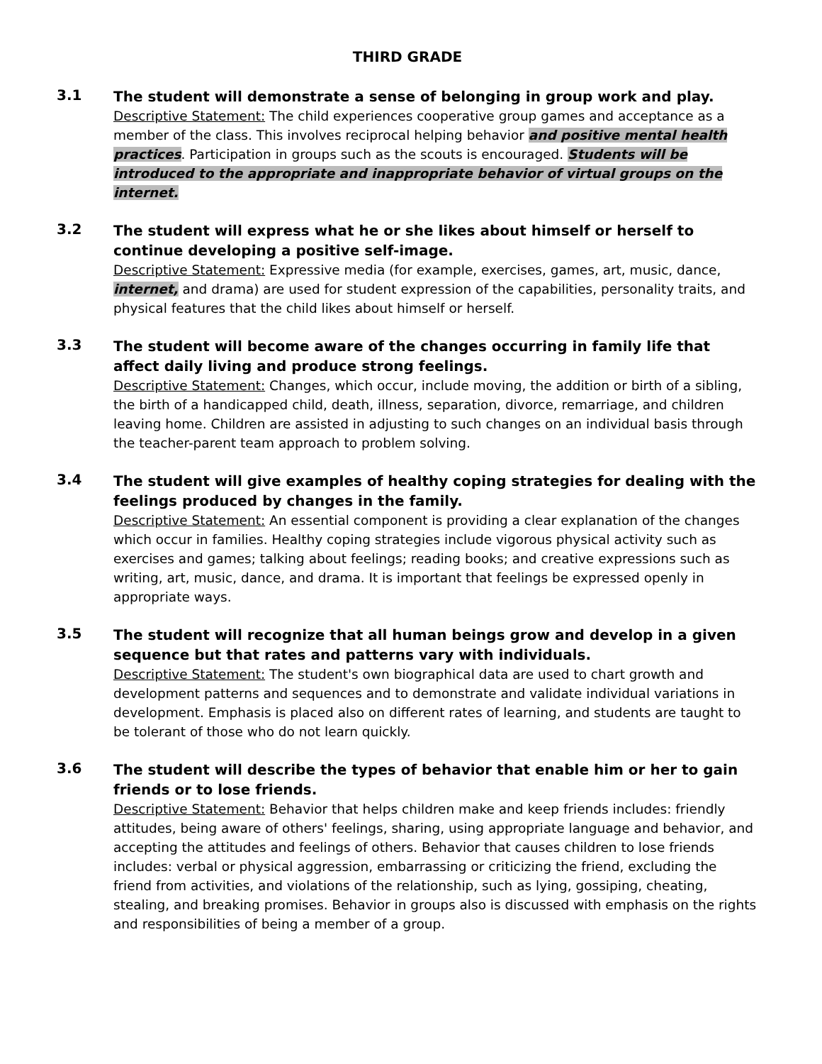THIRD GRADE
3.1
The student will demonstrate a sense of belonging in group work and play.
Descriptive Statement: The child experiences cooperative group games and acceptance as a member of the class. This involves reciprocal helping behavior and positive mental health practices. Participation in groups such as the scouts is encouraged. Students will be introduced to the appropriate and inappropriate behavior of virtual groups on the internet.
3.2
The student will express what he or she likes about himself or herself to continue developing a positive self-image.
Descriptive Statement: Expressive media (for example, exercises, games, art, music, dance, internet, and drama) are used for student expression of the capabilities, personality traits, and physical features that the child likes about himself or herself.
3.3
The student will become aware of the changes occurring in family life that affect daily living and produce strong feelings.
Descriptive Statement: Changes, which occur, include moving, the addition or birth of a sibling, the birth of a handicapped child, death, illness, separation, divorce, remarriage, and children leaving home. Children are assisted in adjusting to such changes on an individual basis through the teacher-parent team approach to problem solving.
3.4
The student will give examples of healthy coping strategies for dealing with the feelings produced by changes in the family.
Descriptive Statement: An essential component is providing a clear explanation of the changes which occur in families. Healthy coping strategies include vigorous physical activity such as exercises and games; talking about feelings; reading books; and creative expressions such as writing, art, music, dance, and drama. It is important that feelings be expressed openly in appropriate ways.
3.5
The student will recognize that all human beings grow and develop in a given sequence but that rates and patterns vary with individuals.
Descriptive Statement: The student's own biographical data are used to chart growth and development patterns and sequences and to demonstrate and validate individual variations in development. Emphasis is placed also on different rates of learning, and students are taught to be tolerant of those who do not learn quickly.
3.6
The student will describe the types of behavior that enable him or her to gain friends or to lose friends.
Descriptive Statement: Behavior that helps children make and keep friends includes: friendly attitudes, being aware of others' feelings, sharing, using appropriate language and behavior, and accepting the attitudes and feelings of others. Behavior that causes children to lose friends includes: verbal or physical aggression, embarrassing or criticizing the friend, excluding the friend from activities, and violations of the relationship, such as lying, gossiping, cheating, stealing, and breaking promises. Behavior in groups also is discussed with emphasis on the rights and responsibilities of being a member of a group.